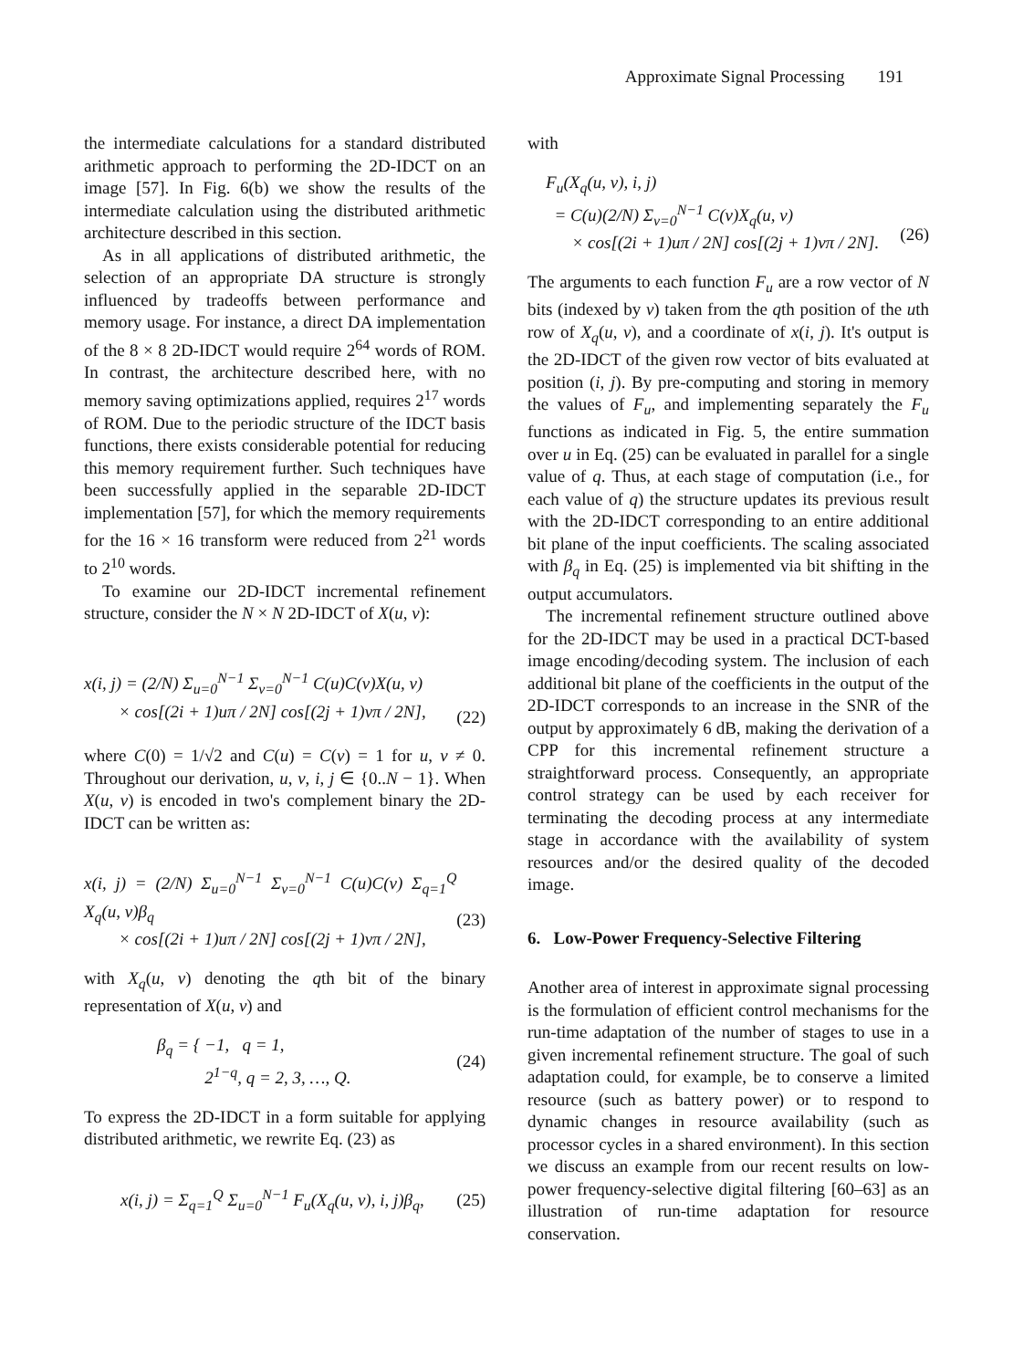Approximate Signal Processing 191
the intermediate calculations for a standard distributed arithmetic approach to performing the 2D-IDCT on an image [57]. In Fig. 6(b) we show the results of the intermediate calculation using the distributed arithmetic architecture described in this section.
As in all applications of distributed arithmetic, the selection of an appropriate DA structure is strongly influenced by tradeoffs between performance and memory usage. For instance, a direct DA implementation of the 8 × 8 2D-IDCT would require 2<sup>64</sup> words of ROM. In contrast, the architecture described here, with no memory saving optimizations applied, requires 2<sup>17</sup> words of ROM. Due to the periodic structure of the IDCT basis functions, there exists considerable potential for reducing this memory requirement further. Such techniques have been successfully applied in the separable 2D-IDCT implementation [57], for which the memory requirements for the 16 × 16 transform were reduced from 2<sup>21</sup> words to 2<sup>10</sup> words.
To examine our 2D-IDCT incremental refinement structure, consider the N × N 2D-IDCT of X(u, v):
x(i, j) = (2/N) Σ<sub>u=0</sub><sup>N−1</sup> Σ<sub>v=0</sub><sup>N−1</sup> C(u)C(v)X(u, v)
× cos[(2i + 1)uπ / 2N] cos[(2j + 1)vπ / 2N],
(22)
where C(0) = 1/√2 and C(u) = C(v) = 1 for u, v ≠ 0. Throughout our derivation, u, v, i, j ∈ {0..N − 1}. When X(u, v) is encoded in two's complement binary the 2D-IDCT can be written as:
x(i, j) = (2/N) Σ<sub>u=0</sub><sup>N−1</sup> Σ<sub>v=0</sub><sup>N−1</sup> C(u)C(v) Σ<sub>q=1</sub><sup>Q</sup> X<sub>q</sub>(u, v)β<sub>q</sub>
× cos[(2i + 1)uπ / 2N] cos[(2j + 1)vπ / 2N],
(23)
with X<sub>q</sub>(u, v) denoting the qth bit of the binary representation of X(u, v) and
β<sub>q</sub> = { −1, q = 1,
2<sup>1−q</sup>, q = 2, 3, …, Q. (24)
To express the 2D-IDCT in a form suitable for applying distributed arithmetic, we rewrite Eq. (23) as
x(i, j) = Σ<sub>q=1</sub><sup>Q</sup> Σ<sub>u=0</sub><sup>N−1</sup> F<sub>u</sub>(X<sub>q</sub>(u, v), i, j)β<sub>q</sub>, (25)
with
F<sub>u</sub>(X<sub>q</sub>(u, v), i, j)
= C(u)(2/N) Σ<sub>v=0</sub><sup>N−1</sup> C(v)X<sub>q</sub>(u, v)
× cos[(2i + 1)uπ / 2N] cos[(2j + 1)vπ / 2N].
(26)
The arguments to each function F<sub>u</sub> are a row vector of N bits (indexed by v) taken from the qth position of the uth row of X<sub>q</sub>(u, v), and a coordinate of x(i, j). It's output is the 2D-IDCT of the given row vector of bits evaluated at position (i, j). By pre-computing and storing in memory the values of F<sub>u</sub>, and implementing separately the F<sub>u</sub> functions as indicated in Fig. 5, the entire summation over u in Eq. (25) can be evaluated in parallel for a single value of q. Thus, at each stage of computation (i.e., for each value of q) the structure updates its previous result with the 2D-IDCT corresponding to an entire additional bit plane of the input coefficients. The scaling associated with β<sub>q</sub> in Eq. (25) is implemented via bit shifting in the output accumulators.
The incremental refinement structure outlined above for the 2D-IDCT may be used in a practical DCT-based image encoding/decoding system. The inclusion of each additional bit plane of the coefficients in the output of the 2D-IDCT corresponds to an increase in the SNR of the output by approximately 6 dB, making the derivation of a CPP for this incremental refinement structure a straightforward process. Consequently, an appropriate control strategy can be used by each receiver for terminating the decoding process at any intermediate stage in accordance with the availability of system resources and/or the desired quality of the decoded image.
6. Low-Power Frequency-Selective Filtering
Another area of interest in approximate signal processing is the formulation of efficient control mechanisms for the run-time adaptation of the number of stages to use in a given incremental refinement structure. The goal of such adaptation could, for example, be to conserve a limited resource (such as battery power) or to respond to dynamic changes in resource availability (such as processor cycles in a shared environment). In this section we discuss an example from our recent results on low-power frequency-selective digital filtering [60–63] as an illustration of run-time adaptation for resource conservation.